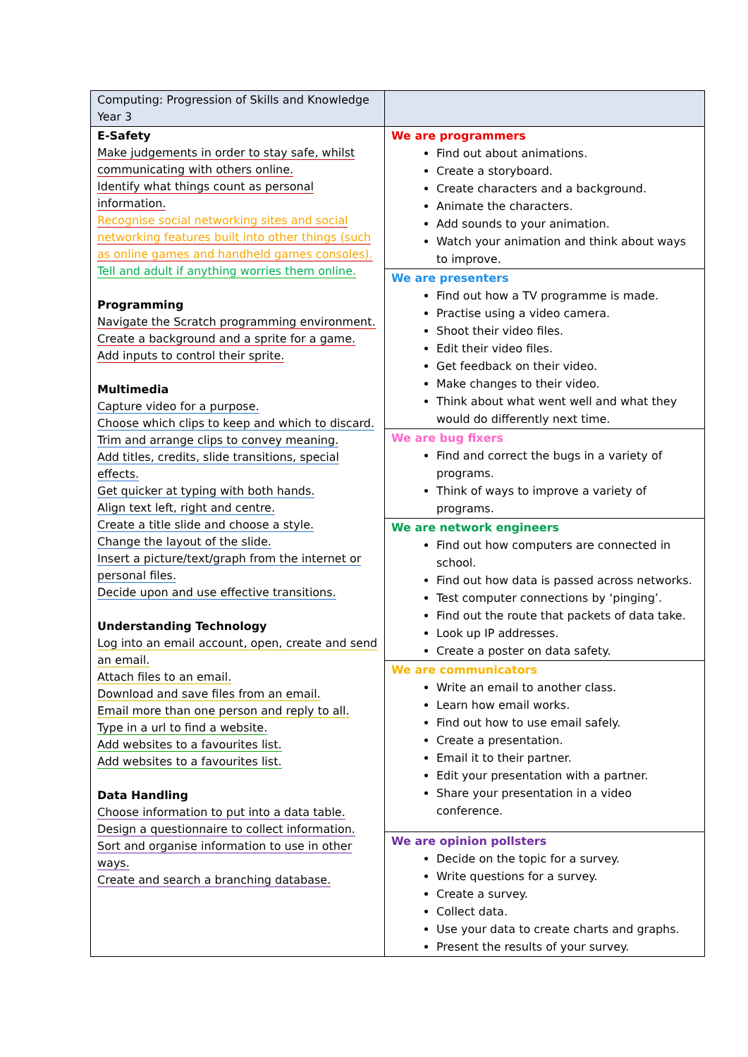| Computing: Progression of Skills and Knowledge Year 3 | |
| E-Safety Make judgements in order to stay safe, whilst communicating with others online. Identify what things count as personal information. Recognise social networking sites and social networking features built into other things (such as online games and handheld games consoles). Tell and adult if anything worries them online. Programming Navigate the Scratch programming environment. Create a background and a sprite for a game. Add inputs to control their sprite. Multimedia Capture video for a purpose. Choose which clips to keep and which to discard. Trim and arrange clips to convey meaning. Add titles, credits, slide transitions, special effects. Get quicker at typing with both hands. Align text left, right and centre. Create a title slide and choose a style. Change the layout of the slide. Insert a picture/text/graph from the internet or personal files. Decide upon and use effective transitions. Understanding Technology Log into an email account, open, create and send an email. Attach files to an email. Download and save files from an email. Email more than one person and reply to all. Type in a url to find a website. Add websites to a favourites list. Add websites to a favourites list. Data Handling Choose information to put into a data table. Design a questionnaire to collect information. Sort and organise information to use in other ways. Create and search a branching database. | We are programmers Find out about animations. Create a storyboard. Create characters and a background. Animate the characters. Add sounds to your animation. Watch your animation and think about ways to improve. We are presenters Find out how a TV programme is made. Practise using a video camera. Shoot their video files. Edit their video files. Get feedback on their video. Make changes to their video. Think about what went well and what they would do differently next time. We are bug fixers Find and correct the bugs in a variety of programs. Think of ways to improve a variety of programs. We are network engineers Find out how computers are connected in school. Find out how data is passed across networks. Test computer connections by ‘pinging’. Find out the route that packets of data take. Look up IP addresses. Create a poster on data safety. We are communicators Write an email to another class. Learn how email works. Find out how to use email safely. Create a presentation. Email it to their partner. Edit your presentation with a partner. Share your presentation in a video conference. We are opinion pollsters Decide on the topic for a survey. Write questions for a survey. Create a survey. Collect data. Use your data to create charts and graphs. Present the results of your survey. |